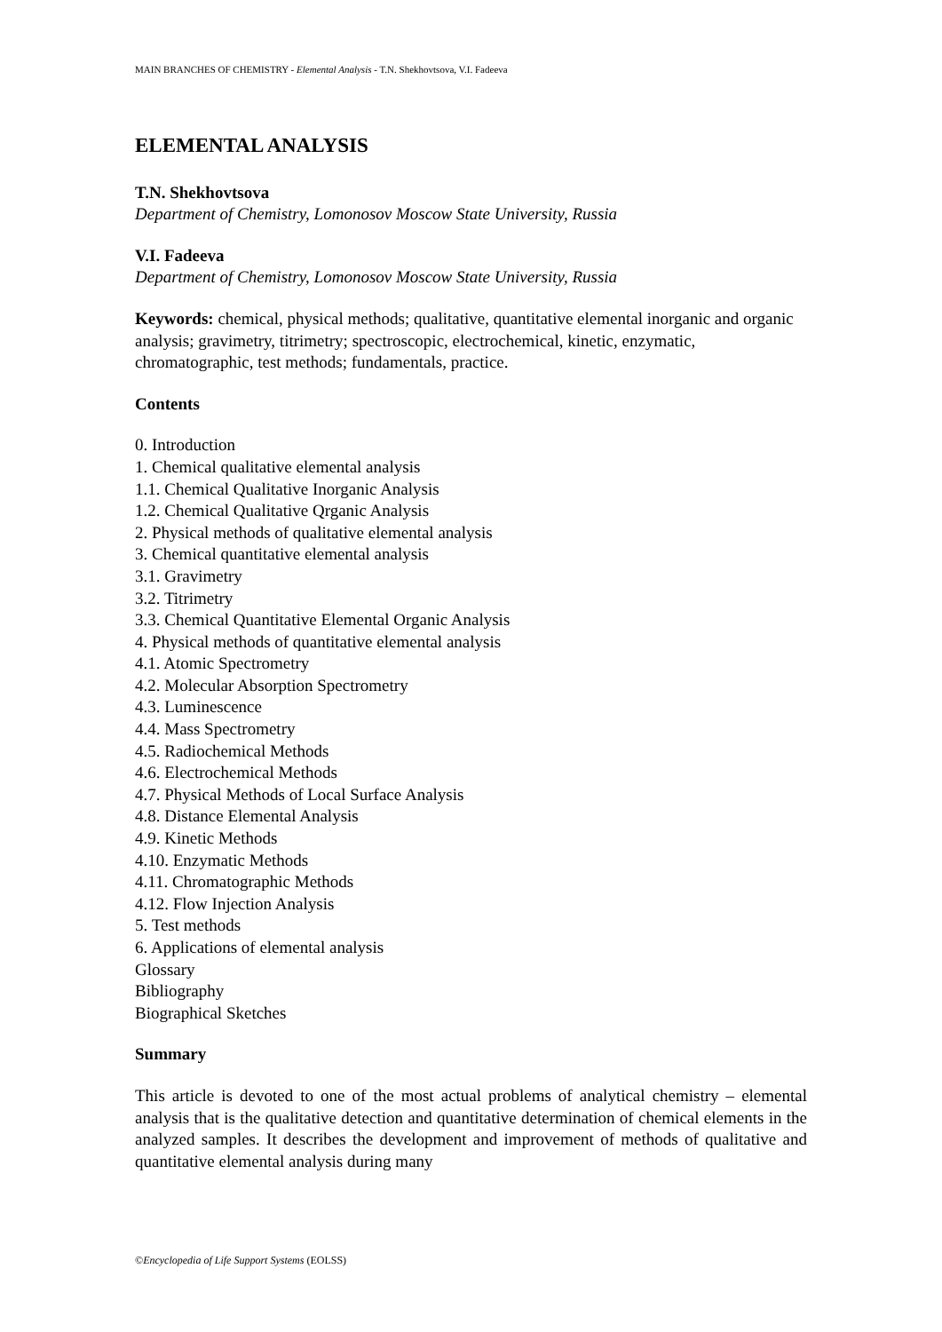MAIN BRANCHES OF CHEMISTRY - Elemental Analysis - T.N. Shekhovtsova, V.I. Fadeeva
ELEMENTAL ANALYSIS
T.N. Shekhovtsova
Department of Chemistry, Lomonosov Moscow State University, Russia
V.I. Fadeeva
Department of Chemistry, Lomonosov Moscow State University, Russia
Keywords: chemical, physical methods; qualitative, quantitative elemental inorganic and organic analysis; gravimetry, titrimetry; spectroscopic, electrochemical, kinetic, enzymatic, chromatographic, test methods; fundamentals, practice.
Contents
0. Introduction
1. Chemical qualitative elemental analysis
1.1. Chemical Qualitative Inorganic Analysis
1.2. Chemical Qualitative Qrganic Analysis
2. Physical methods of qualitative elemental analysis
3. Chemical quantitative elemental analysis
3.1. Gravimetry
3.2. Titrimetry
3.3. Chemical Quantitative Elemental Organic Analysis
4. Physical methods of quantitative elemental analysis
4.1. Atomic Spectrometry
4.2. Molecular Absorption Spectrometry
4.3. Luminescence
4.4. Mass Spectrometry
4.5. Radiochemical Methods
4.6. Electrochemical Methods
4.7. Physical Methods of Local Surface Analysis
4.8. Distance Elemental Analysis
4.9. Kinetic Methods
4.10. Enzymatic Methods
4.11. Chromatographic Methods
4.12. Flow Injection Analysis
5. Test methods
6. Applications of elemental analysis
Glossary
Bibliography
Biographical Sketches
Summary
This article is devoted to one of the most actual problems of analytical chemistry – elemental analysis that is the qualitative detection and quantitative determination of chemical elements in the analyzed samples. It describes the development and improvement of methods of qualitative and quantitative elemental analysis during many
©Encyclopedia of Life Support Systems (EOLSS)